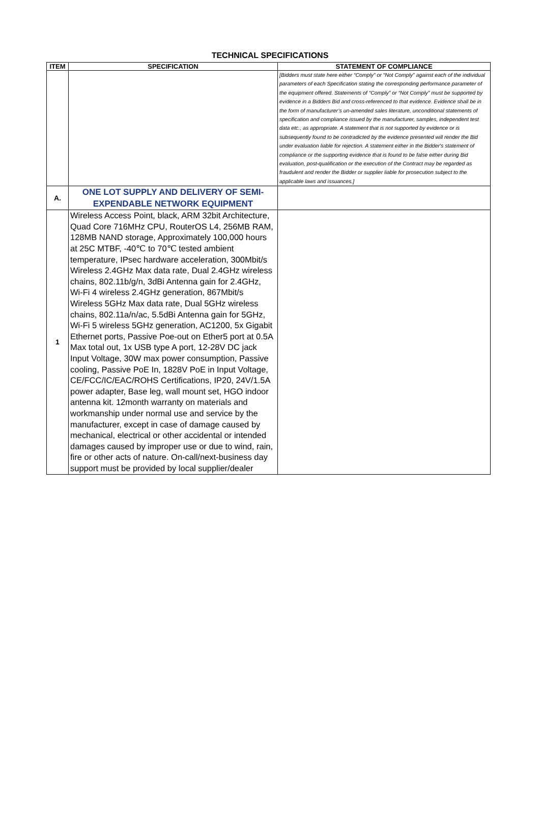TECHNICAL SPECIFICATIONS
| ITEM | SPECIFICATION | STATEMENT OF COMPLIANCE |
| --- | --- | --- |
| | | [Bidders must state here either “Comply” or “Not Comply” against each of the individual parameters of each Specification stating the corresponding performance parameter of the equipment offered. Statements of “Comply” or “Not Comply” must be supported by evidence in a Bidders Bid and cross-referenced to that evidence. Evidence shall be in the form of manufacturer’s un-amended sales literature, unconditional statements of specification and compliance issued by the manufacturer, samples, independent test data etc., as appropriate. A statement that is not supported by evidence or is subsequently found to be contradicted by the evidence presented will render the Bid under evaluation liable for rejection. A statement either in the Bidder's statement of compliance or the supporting evidence that is found to be false either during Bid evaluation, post-qualification or the execution of the Contract may be regarded as fraudulent and render the Bidder or supplier liable for prosecution subject to the applicable laws and issuances.] |
| A. | ONE LOT SUPPLY AND DELIVERY OF SEMI-EXPENDABLE NETWORK EQUIPMENT | |
| 1 | Wireless Access Point, black, ARM 32bit Architecture, Quad Core 716MHz CPU, RouterOS L4, 256MB RAM, 128MB NAND storage, Approximately 100,000 hours at 25C MTBF, -40℃ to 70℃ tested ambient temperature, IPsec hardware acceleration, 300Mbit/s Wireless 2.4GHz Max data rate, Dual 2.4GHz wireless chains, 802.11b/g/n, 3dBi Antenna gain for 2.4GHz, Wi-Fi 4 wireless 2.4GHz generation, 867Mbit/s Wireless 5GHz Max data rate, Dual 5GHz wireless chains, 802.11a/n/ac, 5.5dBi Antenna gain for 5GHz, Wi-Fi 5 wireless 5GHz generation, AC1200, 5x Gigabit Ethernet ports, Passive Poe-out on Ether5 port at 0.5A Max total out, 1x USB type A port, 12-28V DC jack Input Voltage, 30W max power consumption, Passive cooling, Passive PoE In, 1828V PoE in Input Voltage, CE/FCC/IC/EAC/ROHS Certifications, IP20, 24V/1.5A power adapter, Base leg, wall mount set, HGO indoor antenna kit. 12month warranty on materials and workmanship under normal use and service by the manufacturer, except in case of damage caused by mechanical, electrical or other accidental or intended damages caused by improper use or due to wind, rain, fire or other acts of nature. On-call/next-business day support must be provided by local supplier/dealer | |